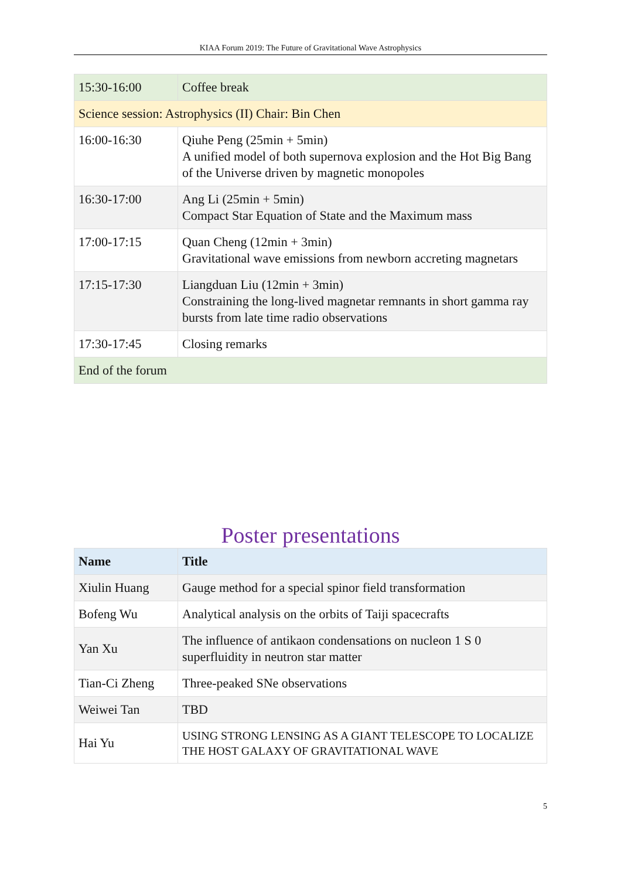KIAA Forum 2019: The Future of Gravitational Wave Astrophysics
| 15:30-16:00 | Coffee break |
| Science session: Astrophysics (II) Chair: Bin Chen | |
| 16:00-16:30 | Qiuhe Peng (25min + 5min) A unified model of both supernova explosion and the Hot Big Bang of the Universe driven by magnetic monopoles |
| 16:30-17:00 | Ang Li (25min + 5min) Compact Star Equation of State and the Maximum mass |
| 17:00-17:15 | Quan Cheng (12min + 3min) Gravitational wave emissions from newborn accreting magnetars |
| 17:15-17:30 | Liangduan Liu (12min + 3min) Constraining the long-lived magnetar remnants in short gamma ray bursts from late time radio observations |
| 17:30-17:45 | Closing remarks |
| End of the forum | |
Poster presentations
| Name | Title |
| --- | --- |
| Xiulin Huang | Gauge method for a special spinor field transformation |
| Bofeng Wu | Analytical analysis on the orbits of Taiji spacecrafts |
| Yan Xu | The influence of antikaon condensations on nucleon 1 S 0 superfluidity in neutron star matter |
| Tian-Ci Zheng | Three-peaked SNe observations |
| Weiwei Tan | TBD |
| Hai Yu | USING STRONG LENSING AS A GIANT TELESCOPE TO LOCALIZE THE HOST GALAXY OF GRAVITATIONAL WAVE |
5